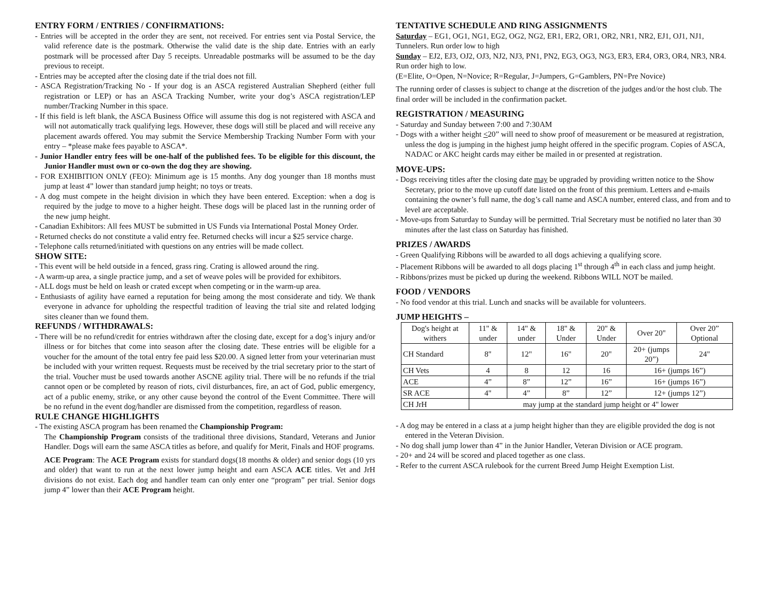ENTRY FORM / ENTRIES / CONFIRMATIONS:
- Entries will be accepted in the order they are sent, not received. For entries sent via Postal Service, the valid reference date is the postmark. Otherwise the valid date is the ship date. Entries with an early postmark will be processed after Day 5 receipts. Unreadable postmarks will be assumed to be the day previous to receipt.
- Entries may be accepted after the closing date if the trial does not fill.
- ASCA Registration/Tracking No - If your dog is an ASCA registered Australian Shepherd (either full registration or LEP) or has an ASCA Tracking Number, write your dog’s ASCA registration/LEP number/Tracking Number in this space.
- If this field is left blank, the ASCA Business Office will assume this dog is not registered with ASCA and will not automatically track qualifying legs. However, these dogs will still be placed and will receive any placement awards offered. You may submit the Service Membership Tracking Number Form with your entry – *please make fees payable to ASCA*.
- Junior Handler entry fees will be one-half of the published fees. To be eligible for this discount, the Junior Handler must own or co-own the dog they are showing.
- FOR EXHIBITION ONLY (FEO): Minimum age is 15 months. Any dog younger than 18 months must jump at least 4” lower than standard jump height; no toys or treats.
- A dog must compete in the height division in which they have been entered. Exception: when a dog is required by the judge to move to a higher height. These dogs will be placed last in the running order of the new jump height.
- Canadian Exhibitors: All fees MUST be submitted in US Funds via International Postal Money Order.
- Returned checks do not constitute a valid entry fee. Returned checks will incur a $25 service charge.
- Telephone calls returned/initiated with questions on any entries will be made collect.
SHOW SITE:
- This event will be held outside in a fenced, grass ring. Crating is allowed around the ring.
- A warm-up area, a single practice jump, and a set of weave poles will be provided for exhibitors.
- ALL dogs must be held on leash or crated except when competing or in the warm-up area.
- Enthusiasts of agility have earned a reputation for being among the most considerate and tidy. We thank everyone in advance for upholding the respectful tradition of leaving the trial site and related lodging sites cleaner than we found them.
REFUNDS / WITHDRAWALS:
- There will be no refund/credit for entries withdrawn after the closing date, except for a dog’s injury and/or illness or for bitches that come into season after the closing date. These entries will be eligible for a voucher for the amount of the total entry fee paid less $20.00. A signed letter from your veterinarian must be included with your written request. Requests must be received by the trial secretary prior to the start of the trial. Voucher must be used towards another ASCNE agility trial. There will be no refunds if the trial cannot open or be completed by reason of riots, civil disturbances, fire, an act of God, public emergency, act of a public enemy, strike, or any other cause beyond the control of the Event Committee. There will be no refund in the event dog/handler are dismissed from the competition, regardless of reason.
RULE CHANGE HIGHLIGHTS
- The existing ASCA program has been renamed the Championship Program:
The Championship Program consists of the traditional three divisions, Standard, Veterans and Junior Handler. Dogs will earn the same ASCA titles as before, and qualify for Merit, Finals and HOF programs.
ACE Program: The ACE Program exists for standard dogs(18 months & older) and senior dogs (10 yrs and older) that want to run at the next lower jump height and earn ASCA ACE titles. Vet and JrH divisions do not exist. Each dog and handler team can only enter one “program” per trial. Senior dogs jump 4” lower than their ACE Program height.
TENTATIVE SCHEDULE AND RING ASSIGNMENTS
Saturday – EG1, OG1, NG1, EG2, OG2, NG2, ER1, ER2, OR1, OR2, NR1, NR2, EJ1, OJ1, NJ1, Tunnelers. Run order low to high
Sunday – EJ2, EJ3, OJ2, OJ3, NJ2, NJ3, PN1, PN2, EG3, OG3, NG3, ER3, ER4, OR3, OR4, NR3, NR4. Run order high to low.
(E=Elite, O=Open, N=Novice; R=Regular, J=Jumpers, G=Gamblers, PN=Pre Novice)
The running order of classes is subject to change at the discretion of the judges and/or the host club. The final order will be included in the confirmation packet.
REGISTRATION / MEASURING
- Saturday and Sunday between 7:00 and 7:30AM
- Dogs with a wither height <20” will need to show proof of measurement or be measured at registration, unless the dog is jumping in the highest jump height offered in the specific program. Copies of ASCA, NADAC or AKC height cards may either be mailed in or presented at registration.
MOVE-UPS:
- Dogs receiving titles after the closing date may be upgraded by providing written notice to the Show Secretary, prior to the move up cutoff date listed on the front of this premium. Letters and e-mails containing the owner’s full name, the dog’s call name and ASCA number, entered class, and from and to level are acceptable.
- Move-ups from Saturday to Sunday will be permitted. Trial Secretary must be notified no later than 30 minutes after the last class on Saturday has finished.
PRIZES / AWARDS
- Green Qualifying Ribbons will be awarded to all dogs achieving a qualifying score.
- Placement Ribbons will be awarded to all dogs placing 1<sup>st</sup> through 4<sup>th</sup> in each class and jump height.
- Ribbons/prizes must be picked up during the weekend. Ribbons WILL NOT be mailed.
FOOD / VENDORS
- No food vendor at this trial. Lunch and snacks will be available for volunteers.
JUMP HEIGHTS –
| Dog's height at withers | 11" & under | 14" & under | 18" & Under | 20" & Under | Over 20" | Over 20” Optional |
| CH Standard | 8" | 12" | 16" | 20" | 20+ (jumps 20”) | 24" |
| CH Vets | 4 | 8 | 12 | 16 | 16+ (jumps 16”) | |
| ACE | 4” | 8” | 12” | 16” | 16+ (jumps 16”) | |
| SR ACE | 4" | 4” | 8” | 12” | 12+ (jumps 12”) | |
| CH JrH | may jump at the standard jump height or 4" lower | | | | | |
- A dog may be entered in a class at a jump height higher than they are eligible provided the dog is not entered in the Veteran Division.
- No dog shall jump lower than 4” in the Junior Handler, Veteran Division or ACE program.
- 20+ and 24 will be scored and placed together as one class.
- Refer to the current ASCA rulebook for the current Breed Jump Height Exemption List.